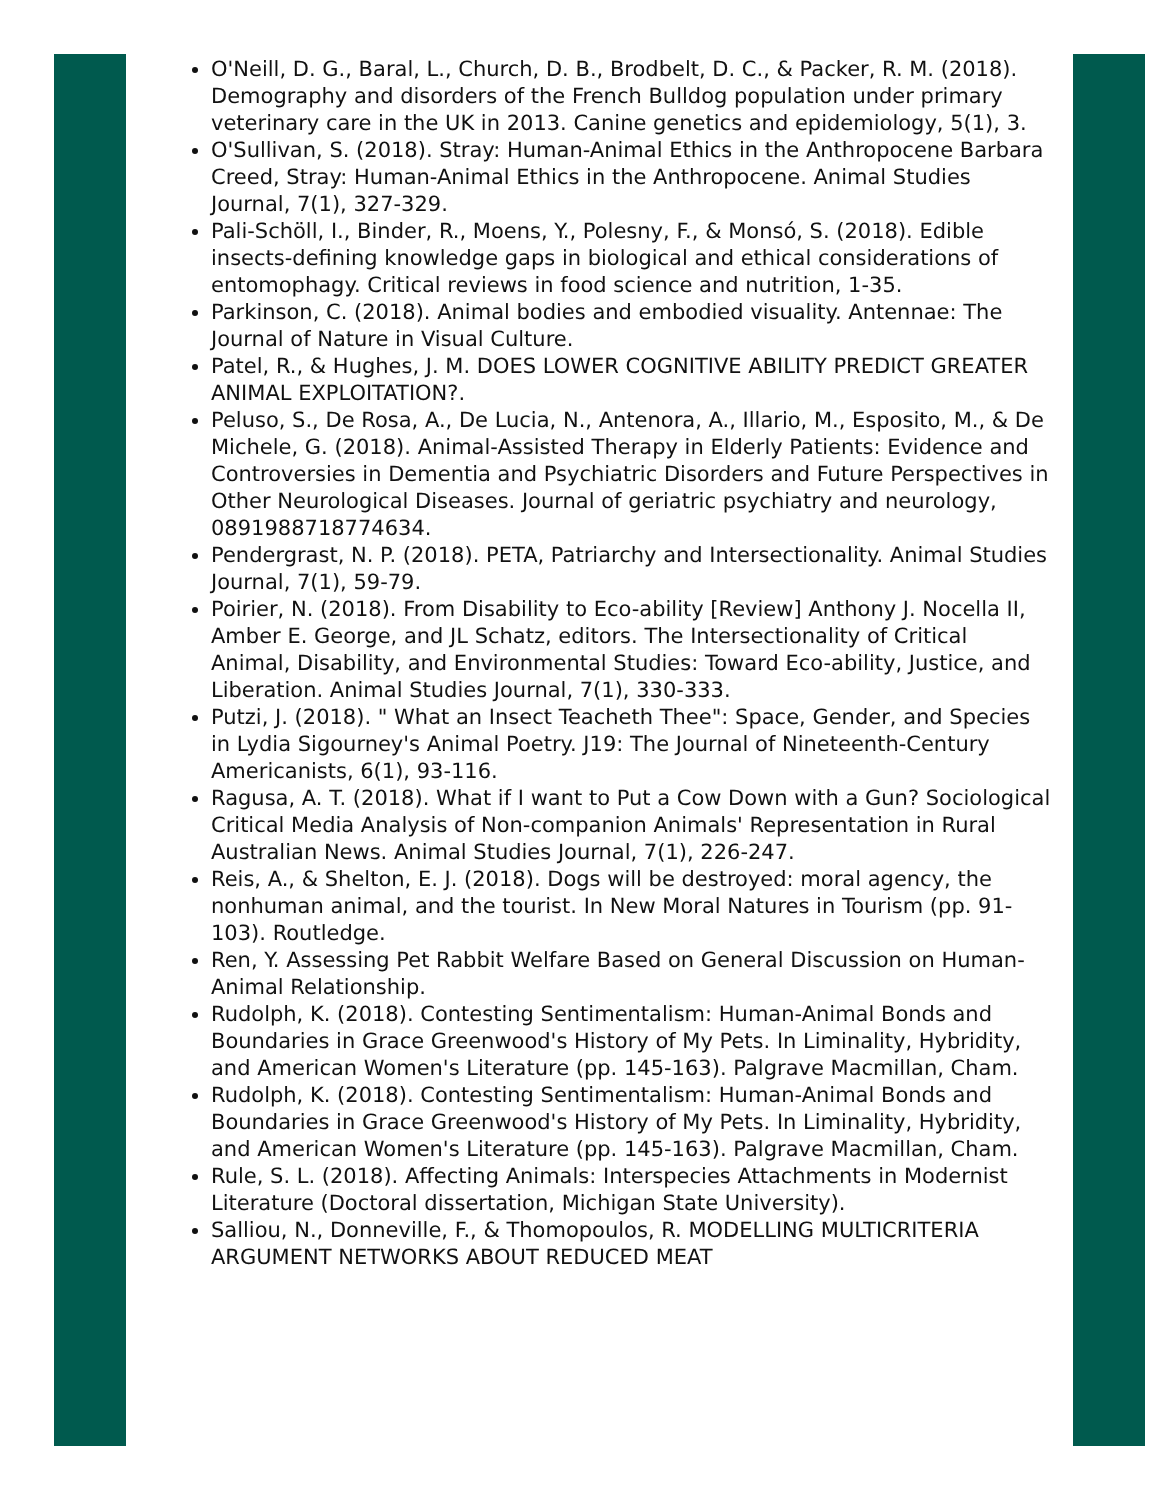O'Neill, D. G., Baral, L., Church, D. B., Brodbelt, D. C., & Packer, R. M. (2018). Demography and disorders of the French Bulldog population under primary veterinary care in the UK in 2013. Canine genetics and epidemiology, 5(1), 3.
O'Sullivan, S. (2018). Stray: Human-Animal Ethics in the Anthropocene Barbara Creed, Stray: Human-Animal Ethics in the Anthropocene. Animal Studies Journal, 7(1), 327-329.
Pali-Schöll, I., Binder, R., Moens, Y., Polesny, F., & Monsó, S. (2018). Edible insects-defining knowledge gaps in biological and ethical considerations of entomophagy. Critical reviews in food science and nutrition, 1-35.
Parkinson, C. (2018). Animal bodies and embodied visuality. Antennae: The Journal of Nature in Visual Culture.
Patel, R., & Hughes, J. M. DOES LOWER COGNITIVE ABILITY PREDICT GREATER ANIMAL EXPLOITATION?.
Peluso, S., De Rosa, A., De Lucia, N., Antenora, A., Illario, M., Esposito, M., & De Michele, G. (2018). Animal-Assisted Therapy in Elderly Patients: Evidence and Controversies in Dementia and Psychiatric Disorders and Future Perspectives in Other Neurological Diseases. Journal of geriatric psychiatry and neurology, 0891988718774634.
Pendergrast, N. P. (2018). PETA, Patriarchy and Intersectionality. Animal Studies Journal, 7(1), 59-79.
Poirier, N. (2018). From Disability to Eco-ability [Review] Anthony J. Nocella II, Amber E. George, and JL Schatz, editors. The Intersectionality of Critical Animal, Disability, and Environmental Studies: Toward Eco-ability, Justice, and Liberation. Animal Studies Journal, 7(1), 330-333.
Putzi, J. (2018). " What an Insect Teacheth Thee": Space, Gender, and Species in Lydia Sigourney's Animal Poetry. J19: The Journal of Nineteenth-Century Americanists, 6(1), 93-116.
Ragusa, A. T. (2018). What if I want to Put a Cow Down with a Gun? Sociological Critical Media Analysis of Non-companion Animals' Representation in Rural Australian News. Animal Studies Journal, 7(1), 226-247.
Reis, A., & Shelton, E. J. (2018). Dogs will be destroyed: moral agency, the nonhuman animal, and the tourist. In New Moral Natures in Tourism (pp. 91-103). Routledge.
Ren, Y. Assessing Pet Rabbit Welfare Based on General Discussion on Human-Animal Relationship.
Rudolph, K. (2018). Contesting Sentimentalism: Human-Animal Bonds and Boundaries in Grace Greenwood's History of My Pets. In Liminality, Hybridity, and American Women's Literature (pp. 145-163). Palgrave Macmillan, Cham.
Rudolph, K. (2018). Contesting Sentimentalism: Human-Animal Bonds and Boundaries in Grace Greenwood's History of My Pets. In Liminality, Hybridity, and American Women's Literature (pp. 145-163). Palgrave Macmillan, Cham.
Rule, S. L. (2018). Affecting Animals: Interspecies Attachments in Modernist Literature (Doctoral dissertation, Michigan State University).
Salliou, N., Donneville, F., & Thomopoulos, R. MODELLING MULTICRITERIA ARGUMENT NETWORKS ABOUT REDUCED MEAT